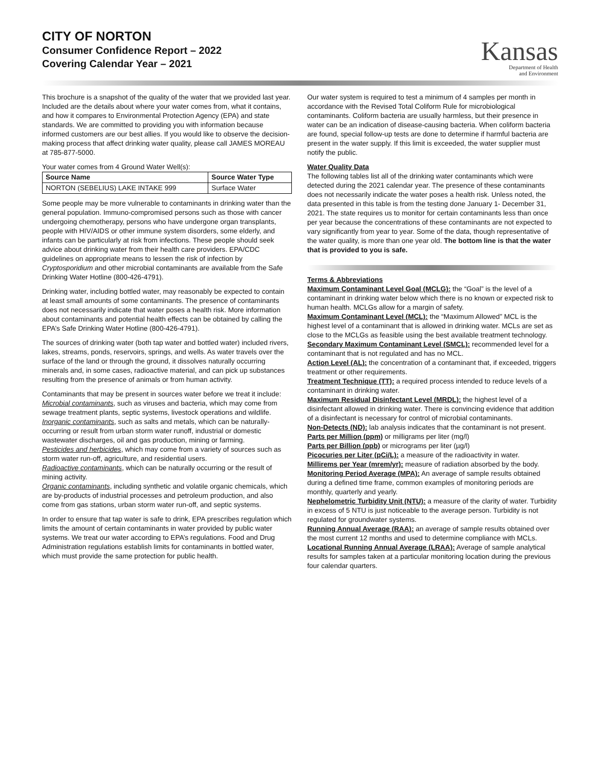CITY OF NORTON
Consumer Confidence Report – 2022
Covering Calendar Year – 2021
Kansas
Department of Health
and Environment
This brochure is a snapshot of the quality of the water that we provided last year. Included are the details about where your water comes from, what it contains, and how it compares to Environmental Protection Agency (EPA) and state standards. We are committed to providing you with information because informed customers are our best allies. If you would like to observe the decision-making process that affect drinking water quality, please call JAMES MOREAU at 785-877-5000.
Your water comes from 4 Ground Water Well(s):
| Source Name | Source Water Type |
| --- | --- |
| NORTON (SEBELIUS) LAKE INTAKE 999 | Surface Water |
Some people may be more vulnerable to contaminants in drinking water than the general population. Immuno-compromised persons such as those with cancer undergoing chemotherapy, persons who have undergone organ transplants, people with HIV/AIDS or other immune system disorders, some elderly, and infants can be particularly at risk from infections. These people should seek advice about drinking water from their health care providers. EPA/CDC guidelines on appropriate means to lessen the risk of infection by Cryptosporidium and other microbial contaminants are available from the Safe Drinking Water Hotline (800-426-4791).
Drinking water, including bottled water, may reasonably be expected to contain at least small amounts of some contaminants. The presence of contaminants does not necessarily indicate that water poses a health risk. More information about contaminants and potential health effects can be obtained by calling the EPA’s Safe Drinking Water Hotline (800-426-4791).
The sources of drinking water (both tap water and bottled water) included rivers, lakes, streams, ponds, reservoirs, springs, and wells. As water travels over the surface of the land or through the ground, it dissolves naturally occurring minerals and, in some cases, radioactive material, and can pick up substances resulting from the presence of animals or from human activity.
Contaminants that may be present in sources water before we treat it include:
Microbial contaminants, such as viruses and bacteria, which may come from sewage treatment plants, septic systems, livestock operations and wildlife.
Inorganic contaminants, such as salts and metals, which can be naturally-occurring or result from urban storm water runoff, industrial or domestic wastewater discharges, oil and gas production, mining or farming.
Pesticides and herbicides, which may come from a variety of sources such as storm water run-off, agriculture, and residential users.
Radioactive contaminants, which can be naturally occurring or the result of mining activity.
Organic contaminants, including synthetic and volatile organic chemicals, which are by-products of industrial processes and petroleum production, and also come from gas stations, urban storm water run-off, and septic systems.
In order to ensure that tap water is safe to drink, EPA prescribes regulation which limits the amount of certain contaminants in water provided by public water systems. We treat our water according to EPA’s regulations. Food and Drug Administration regulations establish limits for contaminants in bottled water, which must provide the same protection for public health.
Our water system is required to test a minimum of 4 samples per month in accordance with the Revised Total Coliform Rule for microbiological contaminants. Coliform bacteria are usually harmless, but their presence in water can be an indication of disease-causing bacteria. When coliform bacteria are found, special follow-up tests are done to determine if harmful bacteria are present in the water supply. If this limit is exceeded, the water supplier must notify the public.
Water Quality Data
The following tables list all of the drinking water contaminants which were detected during the 2021 calendar year. The presence of these contaminants does not necessarily indicate the water poses a health risk. Unless noted, the data presented in this table is from the testing done January 1- December 31, 2021. The state requires us to monitor for certain contaminants less than once per year because the concentrations of these contaminants are not expected to vary significantly from year to year. Some of the data, though representative of the water quality, is more than one year old. The bottom line is that the water that is provided to you is safe.
Terms & Abbreviations
Maximum Contaminant Level Goal (MCLG): the “Goal” is the level of a contaminant in drinking water below which there is no known or expected risk to human health. MCLGs allow for a margin of safety.
Maximum Contaminant Level (MCL): the “Maximum Allowed” MCL is the highest level of a contaminant that is allowed in drinking water. MCLs are set as close to the MCLGs as feasible using the best available treatment technology.
Secondary Maximum Contaminant Level (SMCL): recommended level for a contaminant that is not regulated and has no MCL.
Action Level (AL): the concentration of a contaminant that, if exceeded, triggers treatment or other requirements.
Treatment Technique (TT): a required process intended to reduce levels of a contaminant in drinking water.
Maximum Residual Disinfectant Level (MRDL): the highest level of a disinfectant allowed in drinking water. There is convincing evidence that addition of a disinfectant is necessary for control of microbial contaminants.
Non-Detects (ND): lab analysis indicates that the contaminant is not present.
Parts per Million (ppm) or milligrams per liter (mg/l)
Parts per Billion (ppb) or micrograms per liter (µg/l)
Picocuries per Liter (pCi/L): a measure of the radioactivity in water.
Millirems per Year (mrem/yr): measure of radiation absorbed by the body.
Monitoring Period Average (MPA): An average of sample results obtained during a defined time frame, common examples of monitoring periods are monthly, quarterly and yearly.
Nephelometric Turbidity Unit (NTU): a measure of the clarity of water. Turbidity in excess of 5 NTU is just noticeable to the average person. Turbidity is not regulated for groundwater systems.
Running Annual Average (RAA): an average of sample results obtained over the most current 12 months and used to determine compliance with MCLs.
Locational Running Annual Average (LRAA): Average of sample analytical results for samples taken at a particular monitoring location during the previous four calendar quarters.